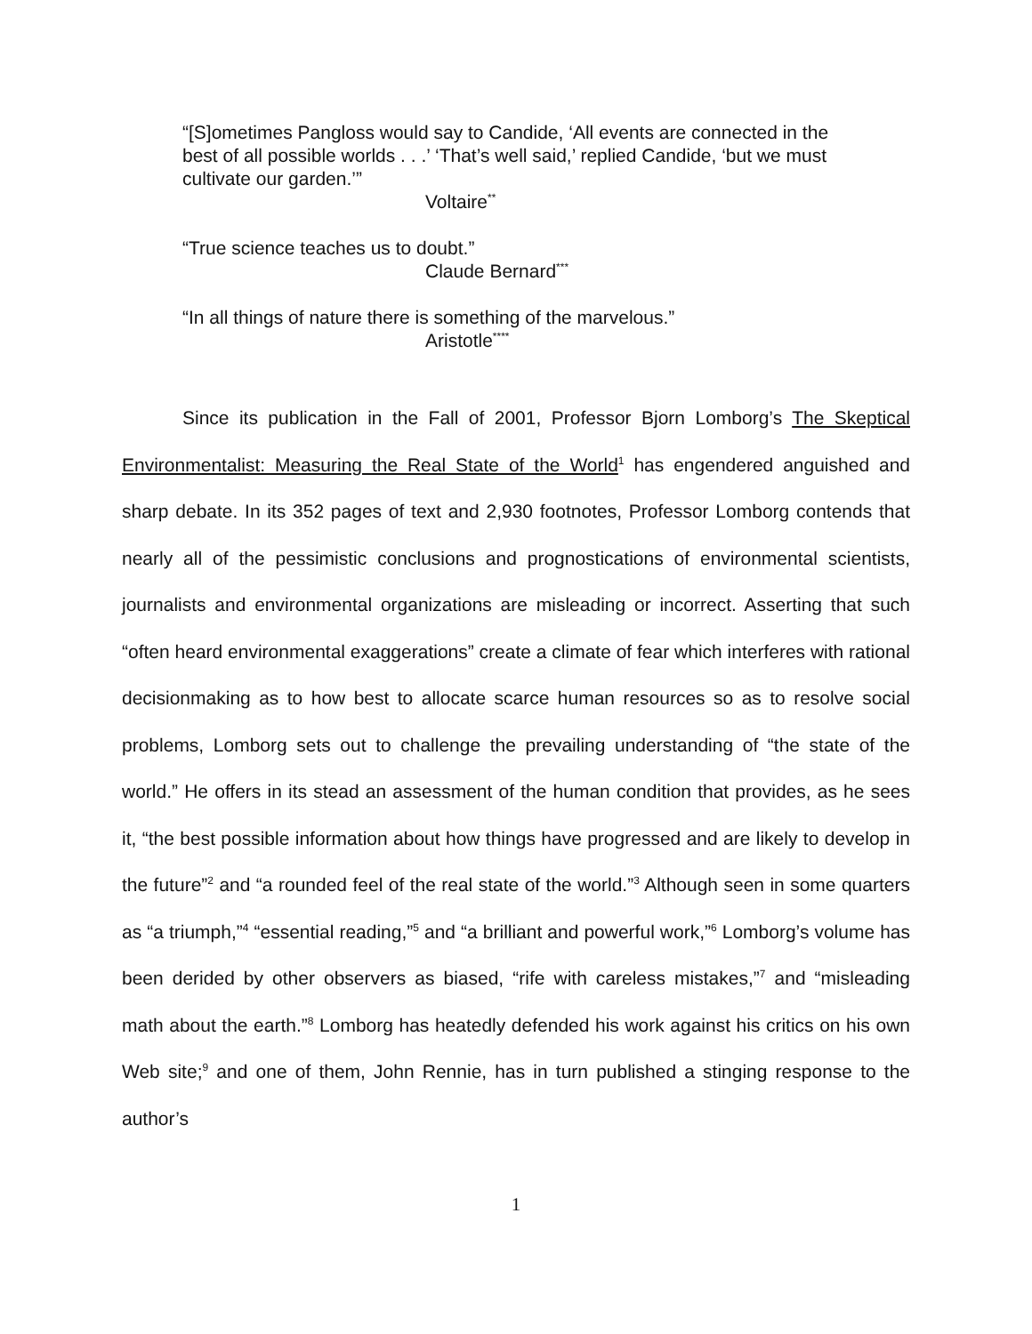“[S]ometimes Pangloss would say to Candide, ‘All events are connected in the best of all possible worlds . . .’ ‘That’s well said,’ replied Candide, ‘but we must cultivate our garden.’”
Voltaire<sup>**</sup>
“True science teaches us to doubt.”
Claude Bernard<sup>***</sup>
“In all things of nature there is something of the marvelous.”
Aristotle<sup>****</sup>
Since its publication in the Fall of 2001, Professor Bjorn Lomborg’s The Skeptical Environmentalist: Measuring the Real State of the World<sup>1</sup> has engendered anguished and sharp debate. In its 352 pages of text and 2,930 footnotes, Professor Lomborg contends that nearly all of the pessimistic conclusions and prognostications of environmental scientists, journalists and environmental organizations are misleading or incorrect. Asserting that such “often heard environmental exaggerations” create a climate of fear which interferes with rational decisionmaking as to how best to allocate scarce human resources so as to resolve social problems, Lomborg sets out to challenge the prevailing understanding of “the state of the world.” He offers in its stead an assessment of the human condition that provides, as he sees it, “the best possible information about how things have progressed and are likely to develop in the future”<sup>2</sup> and “a rounded feel of the real state of the world.”<sup>3</sup> Although seen in some quarters as “a triumph,”<sup>4</sup> “essential reading,”<sup>5</sup> and “a brilliant and powerful work,”<sup>6</sup> Lomborg’s volume has been derided by other observers as biased, “rife with careless mistakes,”<sup>7</sup> and “misleading math about the earth.”<sup>8</sup> Lomborg has heatedly defended his work against his critics on his own Web site;<sup>9</sup> and one of them, John Rennie, has in turn published a stinging response to the author’s
1